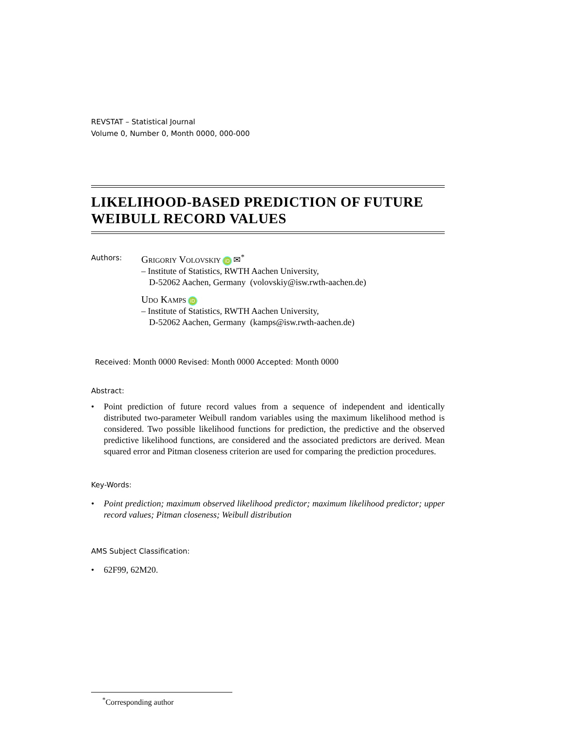REVSTAT – Statistical Journal
Volume 0, Number 0, Month 0000, 000-000
LIKELIHOOD-BASED PREDICTION OF FUTURE WEIBULL RECORD VALUES
Authors:
Grigoriy Volovskiy iD ✉<sup>*</sup>
– Institute of Statistics, RWTH Aachen University,
D-52062 Aachen, Germany (volovskiy@isw.rwth-aachen.de)
Udo Kamps iD
– Institute of Statistics, RWTH Aachen University,
D-52062 Aachen, Germany (kamps@isw.rwth-aachen.de)
Received: Month 0000 Revised: Month 0000 Accepted: Month 0000
Abstract:
• Point prediction of future record values from a sequence of independent and identically distributed two-parameter Weibull random variables using the maximum likelihood method is considered. Two possible likelihood functions for prediction, the predictive and the observed predictive likelihood functions, are considered and the associated predictors are derived. Mean squared error and Pitman closeness criterion are used for comparing the prediction procedures.
Key-Words:
• Point prediction; maximum observed likelihood predictor; maximum likelihood predictor; upper record values; Pitman closeness; Weibull distribution
AMS Subject Classification:
• 62F99, 62M20.
<sup>*</sup> Corresponding author